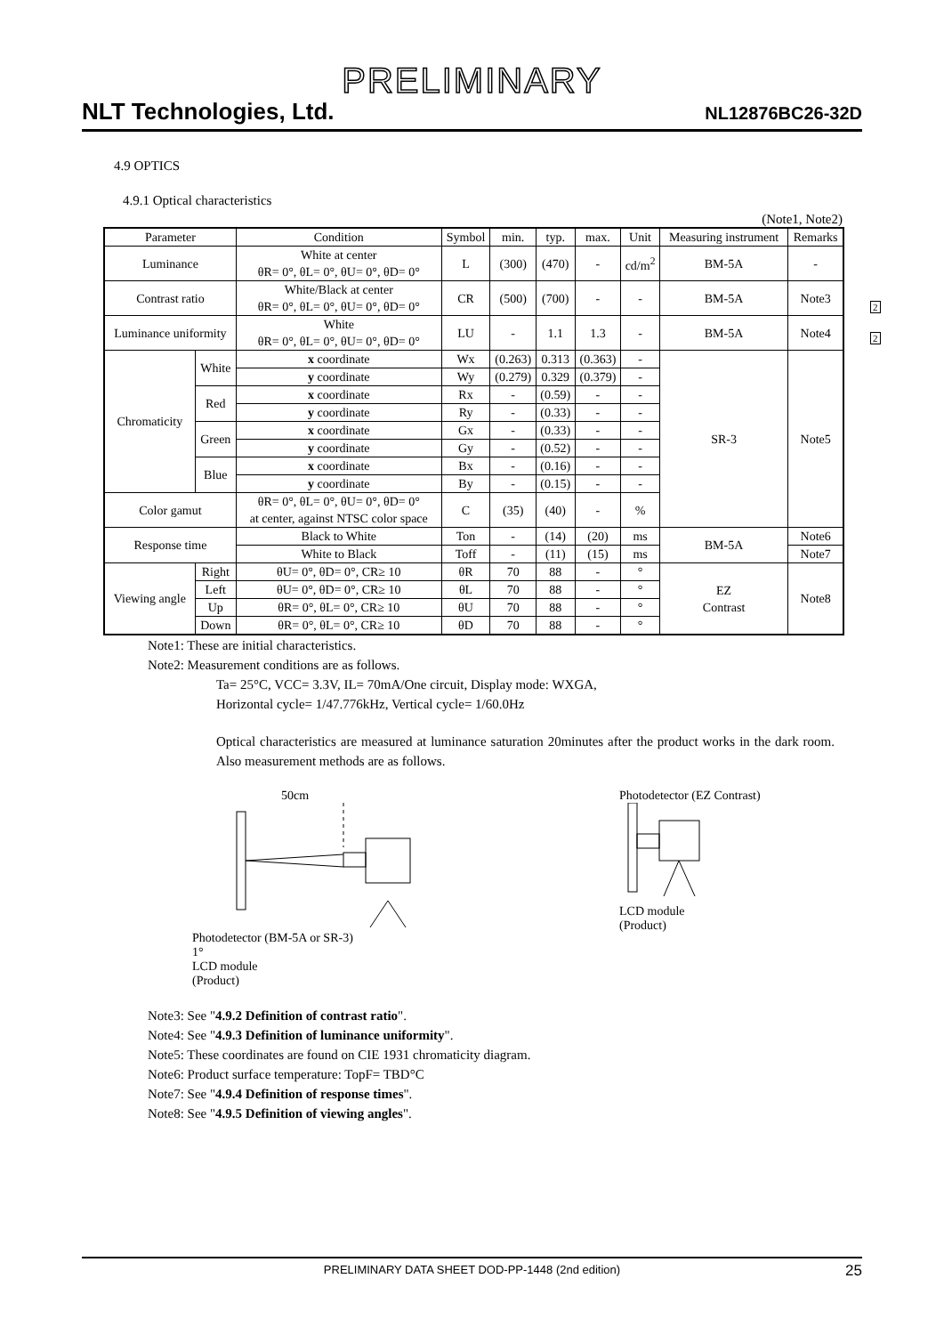PRELIMINARY
NLT Technologies, Ltd. NL12876BC26-32D
4.9 OPTICS
4.9.1 Optical characteristics
(Note1, Note2)
2
2
| Parameter | | Condition | Symbol | min. | typ. | max. | Unit | Measuring instrument | Remarks |
| --- | --- | --- | --- | --- | --- | --- | --- | --- | --- |
| Luminance | | White at center θR= 0°, θL= 0°, θU= 0°, θD= 0° | L | (300) | (470) | - | cd/m<sup>2</sup> | BM-5A | - |
| Contrast ratio | | White/Black at center θR= 0°, θL= 0°, θU= 0°, θD= 0° | CR | (500) | (700) | - | - | BM-5A | Note3 |
| Luminance uniformity | | White θR= 0°, θL= 0°, θU= 0°, θD= 0° | LU | - | 1.1 | 1.3 | - | BM-5A | Note4 |
| Chromaticity | White | x coordinate | Wx | (0.263) | 0.313 | (0.363) | - | SR-3 | Note5 |
| | | y coordinate | Wy | (0.279) | 0.329 | (0.379) | - | | |
| | Red | x coordinate | Rx | - | (0.59) | - | - | | |
| | | y coordinate | Ry | - | (0.33) | - | - | | |
| | Green | x coordinate | Gx | - | (0.33) | - | - | | |
| | | y coordinate | Gy | - | (0.52) | - | - | | |
| | Blue | x coordinate | Bx | - | (0.16) | - | - | | |
| | | y coordinate | By | - | (0.15) | - | - | | |
| Color gamut | | θR= 0°, θL= 0°, θU= 0°, θD= 0° at center, against NTSC color space | C | (35) | (40) | - | % | | |
| Response time | | Black to White | Ton | - | (14) | (20) | ms | BM-5A | Note6 |
| | | White to Black | Toff | - | (11) | (15) | ms | | Note7 |
| Viewing angle | Right | θU= 0°, θD= 0°, CR≥ 10 | θR | 70 | 88 | - | ° | EZ Contrast | Note8 |
| | Left | θU= 0°, θD= 0°, CR≥ 10 | θL | 70 | 88 | - | ° | | |
| | Up | θR= 0°, θL= 0°, CR≥ 10 | θU | 70 | 88 | - | ° | | |
| | Down | θR= 0°, θL= 0°, CR≥ 10 | θD | 70 | 88 | - | ° | | |
Note1: These are initial characteristics.
Note2: Measurement conditions are as follows.
Ta= 25°C, VCC= 3.3V, IL= 70mA/One circuit, Display mode: WXGA,
Horizontal cycle= 1/47.776kHz, Vertical cycle= 1/60.0Hz
Optical characteristics are measured at luminance saturation 20minutes after the product works in the dark room. Also measurement methods are as follows.
50cm
Photodetector (BM-5A or SR-3)
1°
LCD module
(Product)
Photodetector (EZ Contrast)
LCD module
(Product)
Note3: See "4.9.2 Definition of contrast ratio".
Note4: See "4.9.3 Definition of luminance uniformity".
Note5: These coordinates are found on CIE 1931 chromaticity diagram.
Note6: Product surface temperature: TopF= TBD°C
Note7: See "4.9.4 Definition of response times".
Note8: See "4.9.5 Definition of viewing angles".
PRELIMINARY DATA SHEET DOD-PP-1448 (2nd edition) 25